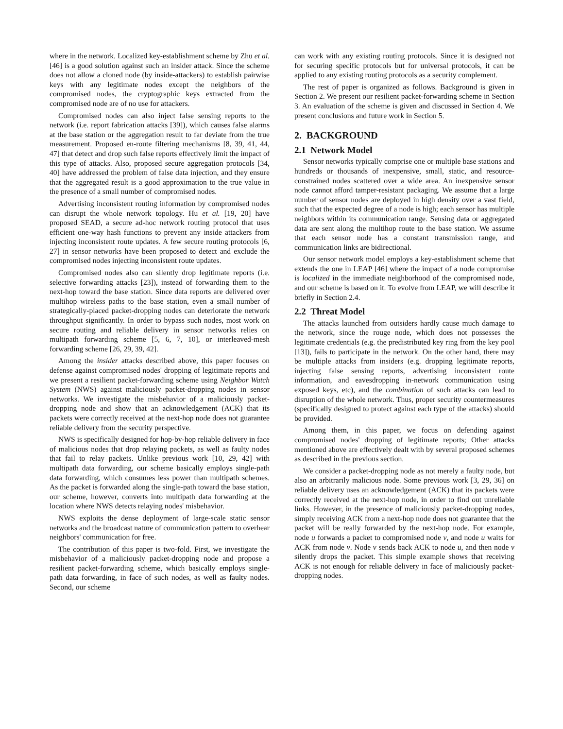where in the network. Localized key-establishment scheme by Zhu et al. [46] is a good solution against such an insider attack. Since the scheme does not allow a cloned node (by inside-attackers) to establish pairwise keys with any legitimate nodes except the neighbors of the compromised nodes, the cryptographic keys extracted from the compromised node are of no use for attackers.
Compromised nodes can also inject false sensing reports to the network (i.e. report fabrication attacks [39]), which causes false alarms at the base station or the aggregation result to far deviate from the true measurement. Proposed en-route filtering mechanisms [8, 39, 41, 44, 47] that detect and drop such false reports effectively limit the impact of this type of attacks. Also, proposed secure aggregation protocols [34, 40] have addressed the problem of false data injection, and they ensure that the aggregated result is a good approximation to the true value in the presence of a small number of compromised nodes.
Advertising inconsistent routing information by compromised nodes can disrupt the whole network topology. Hu et al. [19, 20] have proposed SEAD, a secure ad-hoc network routing protocol that uses efficient one-way hash functions to prevent any inside attackers from injecting inconsistent route updates. A few secure routing protocols [6, 27] in sensor networks have been proposed to detect and exclude the compromised nodes injecting inconsistent route updates.
Compromised nodes also can silently drop legitimate reports (i.e. selective forwarding attacks [23]), instead of forwarding them to the next-hop toward the base station. Since data reports are delivered over multihop wireless paths to the base station, even a small number of strategically-placed packet-dropping nodes can deteriorate the network throughput significantly. In order to bypass such nodes, most work on secure routing and reliable delivery in sensor networks relies on multipath forwarding scheme [5, 6, 7, 10], or interleaved-mesh forwarding scheme [26, 29, 39, 42].
Among the insider attacks described above, this paper focuses on defense against compromised nodes' dropping of legitimate reports and we present a resilient packet-forwarding scheme using Neighbor Watch System (NWS) against maliciously packet-dropping nodes in sensor networks. We investigate the misbehavior of a maliciously packet-dropping node and show that an acknowledgement (ACK) that its packets were correctly received at the next-hop node does not guarantee reliable delivery from the security perspective.
NWS is specifically designed for hop-by-hop reliable delivery in face of malicious nodes that drop relaying packets, as well as faulty nodes that fail to relay packets. Unlike previous work [10, 29, 42] with multipath data forwarding, our scheme basically employs single-path data forwarding, which consumes less power than multipath schemes. As the packet is forwarded along the single-path toward the base station, our scheme, however, converts into multipath data forwarding at the location where NWS detects relaying nodes' misbehavior.
NWS exploits the dense deployment of large-scale static sensor networks and the broadcast nature of communication pattern to overhear neighbors' communication for free.
The contribution of this paper is two-fold. First, we investigate the misbehavior of a maliciously packet-dropping node and propose a resilient packet-forwarding scheme, which basically employs single-path data forwarding, in face of such nodes, as well as faulty nodes. Second, our scheme
can work with any existing routing protocols. Since it is designed not for securing specific protocols but for universal protocols, it can be applied to any existing routing protocols as a security complement.
The rest of paper is organized as follows. Background is given in Section 2. We present our resilient packet-forwarding scheme in Section 3. An evaluation of the scheme is given and discussed in Section 4. We present conclusions and future work in Section 5.
2. BACKGROUND
2.1 Network Model
Sensor networks typically comprise one or multiple base stations and hundreds or thousands of inexpensive, small, static, and resource-constrained nodes scattered over a wide area. An inexpensive sensor node cannot afford tamper-resistant packaging. We assume that a large number of sensor nodes are deployed in high density over a vast field, such that the expected degree of a node is high; each sensor has multiple neighbors within its communication range. Sensing data or aggregated data are sent along the multihop route to the base station. We assume that each sensor node has a constant transmission range, and communication links are bidirectional.
Our sensor network model employs a key-establishment scheme that extends the one in LEAP [46] where the impact of a node compromise is localized in the immediate neighborhood of the compromised node, and our scheme is based on it. To evolve from LEAP, we will describe it briefly in Section 2.4.
2.2 Threat Model
The attacks launched from outsiders hardly cause much damage to the network, since the rouge node, which does not possesses the legitimate credentials (e.g. the predistributed key ring from the key pool [13]), fails to participate in the network. On the other hand, there may be multiple attacks from insiders (e.g. dropping legitimate reports, injecting false sensing reports, advertising inconsistent route information, and eavesdropping in-network communication using exposed keys, etc), and the combination of such attacks can lead to disruption of the whole network. Thus, proper security countermeasures (specifically designed to protect against each type of the attacks) should be provided.
Among them, in this paper, we focus on defending against compromised nodes' dropping of legitimate reports; Other attacks mentioned above are effectively dealt with by several proposed schemes as described in the previous section.
We consider a packet-dropping node as not merely a faulty node, but also an arbitrarily malicious node. Some previous work [3, 29, 36] on reliable delivery uses an acknowledgement (ACK) that its packets were correctly received at the next-hop node, in order to find out unreliable links. However, in the presence of maliciously packet-dropping nodes, simply receiving ACK from a next-hop node does not guarantee that the packet will be really forwarded by the next-hop node. For example, node u forwards a packet to compromised node v, and node u waits for ACK from node v. Node v sends back ACK to node u, and then node v silently drops the packet. This simple example shows that receiving ACK is not enough for reliable delivery in face of maliciously packet-dropping nodes.